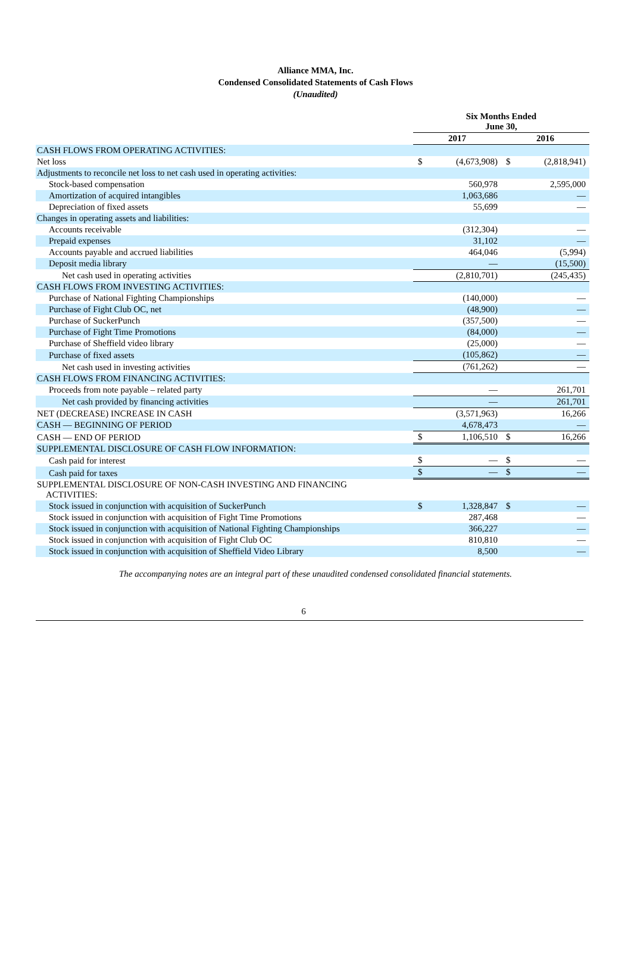Alliance MMA, Inc.
Condensed Consolidated Statements of Cash Flows
(Unaudited)
| | Six Months Ended June 30, | | | |
| --- | --- | --- | --- | --- |
| | 2017 | | 2016 | |
| CASH FLOWS FROM OPERATING ACTIVITIES: | | | | |
| Net loss | $ | (4,673,908) | $ | (2,818,941) |
| Adjustments to reconcile net loss to net cash used in operating activities: | | | | |
| Stock-based compensation | | 560,978 | | 2,595,000 |
| Amortization of acquired intangibles | | 1,063,686 | | — |
| Depreciation of fixed assets | | 55,699 | | — |
| Changes in operating assets and liabilities: | | | | |
| Accounts receivable | | (312,304) | | — |
| Prepaid expenses | | 31,102 | | — |
| Accounts payable and accrued liabilities | | 464,046 | | (5,994) |
| Deposit media library | | — | | (15,500) |
| Net cash used in operating activities | | (2,810,701) | | (245,435) |
| CASH FLOWS FROM INVESTING ACTIVITIES: | | | | |
| Purchase of National Fighting Championships | | (140,000) | | — |
| Purchase of Fight Club OC, net | | (48,900) | | — |
| Purchase of SuckerPunch | | (357,500) | | — |
| Purchase of Fight Time Promotions | | (84,000) | | — |
| Purchase of Sheffield video library | | (25,000) | | — |
| Purchase of fixed assets | | (105,862) | | — |
| Net cash used in investing activities | | (761,262) | | — |
| CASH FLOWS FROM FINANCING ACTIVITIES: | | | | |
| Proceeds from note payable – related party | | — | | 261,701 |
| Net cash provided by financing activities | | — | | 261,701 |
| NET (DECREASE) INCREASE IN CASH | | (3,571,963) | | 16,266 |
| CASH — BEGINNING OF PERIOD | | 4,678,473 | | — |
| CASH — END OF PERIOD | $ | 1,106,510 | $ | 16,266 |
| SUPPLEMENTAL DISCLOSURE OF CASH FLOW INFORMATION: | | | | |
| Cash paid for interest | $ | — | $ | — |
| Cash paid for taxes | $ | — | $ | — |
| SUPPLEMENTAL DISCLOSURE OF NON-CASH INVESTING AND FINANCING ACTIVITIES: | | | | |
| Stock issued in conjunction with acquisition of SuckerPunch | $ | 1,328,847 | $ | — |
| Stock issued in conjunction with acquisition of Fight Time Promotions | | 287,468 | | — |
| Stock issued in conjunction with acquisition of National Fighting Championships | | 366,227 | | — |
| Stock issued in conjunction with acquisition of Fight Club OC | | 810,810 | | — |
| Stock issued in conjunction with acquisition of Sheffield Video Library | | 8,500 | | — |
The accompanying notes are an integral part of these unaudited condensed consolidated financial statements.
6